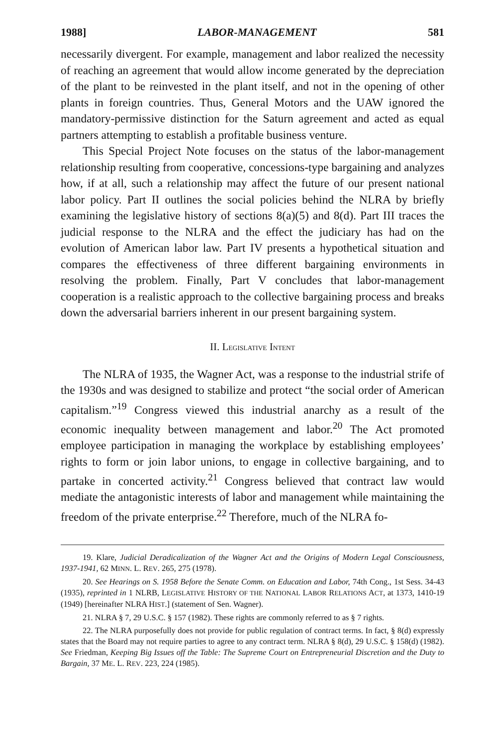1988] LABOR-MANAGEMENT 581
necessarily divergent. For example, management and labor realized the necessity of reaching an agreement that would allow income generated by the depreciation of the plant to be reinvested in the plant itself, and not in the opening of other plants in foreign countries. Thus, General Motors and the UAW ignored the mandatory-permissive distinction for the Saturn agreement and acted as equal partners attempting to establish a profitable business venture.
This Special Project Note focuses on the status of the labor-management relationship resulting from cooperative, concessions-type bargaining and analyzes how, if at all, such a relationship may affect the future of our present national labor policy. Part II outlines the social policies behind the NLRA by briefly examining the legislative history of sections 8(a)(5) and 8(d). Part III traces the judicial response to the NLRA and the effect the judiciary has had on the evolution of American labor law. Part IV presents a hypothetical situation and compares the effectiveness of three different bargaining environments in resolving the problem. Finally, Part V concludes that labor-management cooperation is a realistic approach to the collective bargaining process and breaks down the adversarial barriers inherent in our present bargaining system.
II. LEGISLATIVE INTENT
The NLRA of 1935, the Wagner Act, was a response to the industrial strife of the 1930s and was designed to stabilize and protect “the social order of American capitalism.”<sup>19</sup> Congress viewed this industrial anarchy as a result of the economic inequality between management and labor.<sup>20</sup> The Act promoted employee participation in managing the workplace by establishing employees’ rights to form or join labor unions, to engage in collective bargaining, and to partake in concerted activity.<sup>21</sup> Congress believed that contract law would mediate the antagonistic interests of labor and management while maintaining the freedom of the private enterprise.<sup>22</sup> Therefore, much of the NLRA fo-
19. Klare, Judicial Deradicalization of the Wagner Act and the Origins of Modern Legal Consciousness, 1937-1941, 62 MINN. L. REV. 265, 275 (1978).
20. See Hearings on S. 1958 Before the Senate Comm. on Education and Labor, 74th Cong., 1st Sess. 34-43 (1935), reprinted in 1 NLRB, LEGISLATIVE HISTORY OF THE NATIONAL LABOR RELATIONS ACT, at 1373, 1410-19 (1949) [hereinafter NLRA HIST.] (statement of Sen. Wagner).
21. NLRA § 7, 29 U.S.C. § 157 (1982). These rights are commonly referred to as § 7 rights.
22. The NLRA purposefully does not provide for public regulation of contract terms. In fact, § 8(d) expressly states that the Board may not require parties to agree to any contract term. NLRA § 8(d), 29 U.S.C. § 158(d) (1982). See Friedman, Keeping Big Issues off the Table: The Supreme Court on Entrepreneurial Discretion and the Duty to Bargain, 37 ME. L. REV. 223, 224 (1985).